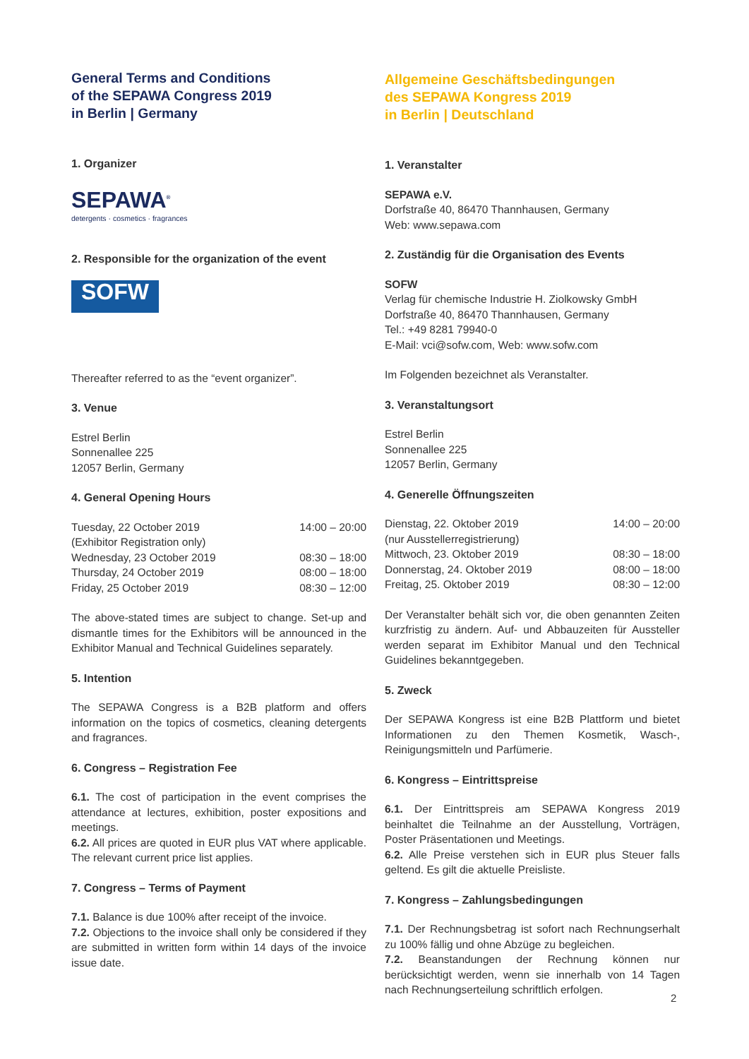General Terms and Conditions
of the SEPAWA Congress 2019
in Berlin | Germany
1. Organizer
SEPAWA<sup>®</sup>
detergents · cosmetics · fragrances
2. Responsible for the organization of the event
SOFW
Thereafter referred to as the “event organizer”.
3. Venue
Estrel Berlin
Sonnenallee 225
12057 Berlin, Germany
4. General Opening Hours
| Tuesday, 22 October 2019 (Exhibitor Registration only) | 14:00 – 20:00 |
| Wednesday, 23 October 2019 | 08:30 – 18:00 |
| Thursday, 24 October 2019 | 08:00 – 18:00 |
| Friday, 25 October 2019 | 08:30 – 12:00 |
The above-stated times are subject to change. Set-up and dismantle times for the Exhibitors will be announced in the Exhibitor Manual and Technical Guidelines separately.
5. Intention
The SEPAWA Congress is a B2B platform and offers information on the topics of cosmetics, cleaning detergents and fragrances.
6. Congress – Registration Fee
6.1. The cost of participation in the event comprises the attendance at lectures, exhibition, poster expositions and meetings.
6.2. All prices are quoted in EUR plus VAT where applicable. The relevant current price list applies.
7. Congress – Terms of Payment
7.1. Balance is due 100% after receipt of the invoice.
7.2. Objections to the invoice shall only be considered if they are submitted in written form within 14 days of the invoice issue date.
Allgemeine Geschäftsbedingungen
des SEPAWA Kongress 2019
in Berlin | Deutschland
1. Veranstalter
SEPAWA e.V.
Dorfstraße 40, 86470 Thannhausen, Germany
Web: www.sepawa.com
2. Zuständig für die Organisation des Events
SOFW
Verlag für chemische Industrie H. Ziolkowsky GmbH
Dorfstraße 40, 86470 Thannhausen, Germany
Tel.: +49 8281 79940-0
E-Mail: vci@sofw.com, Web: www.sofw.com
Im Folgenden bezeichnet als Veranstalter.
3. Veranstaltungsort
Estrel Berlin
Sonnenallee 225
12057 Berlin, Germany
4. Generelle Öffnungszeiten
| Dienstag, 22. Oktober 2019 (nur Ausstellerregistrierung) | 14:00 – 20:00 |
| Mittwoch, 23. Oktober 2019 | 08:30 – 18:00 |
| Donnerstag, 24. Oktober 2019 | 08:00 – 18:00 |
| Freitag, 25. Oktober 2019 | 08:30 – 12:00 |
Der Veranstalter behält sich vor, die oben genannten Zeiten kurzfristig zu ändern. Auf- und Abbauzeiten für Aussteller werden separat im Exhibitor Manual und den Technical Guidelines bekanntgegeben.
5. Zweck
Der SEPAWA Kongress ist eine B2B Plattform und bietet Informationen zu den Themen Kosmetik, Wasch-, Reinigungsmitteln und Parfümerie.
6. Kongress – Eintrittspreise
6.1. Der Eintrittspreis am SEPAWA Kongress 2019 beinhaltet die Teilnahme an der Ausstellung, Vorträgen, Poster Präsentationen und Meetings.
6.2. Alle Preise verstehen sich in EUR plus Steuer falls geltend. Es gilt die aktuelle Preisliste.
7. Kongress – Zahlungsbedingungen
7.1. Der Rechnungsbetrag ist sofort nach Rechnungserhalt zu 100% fällig und ohne Abzüge zu begleichen.
7.2. Beanstandungen der Rechnung können nur berücksichtigt werden, wenn sie innerhalb von 14 Tagen nach Rechnungserteilung schriftlich erfolgen.
2